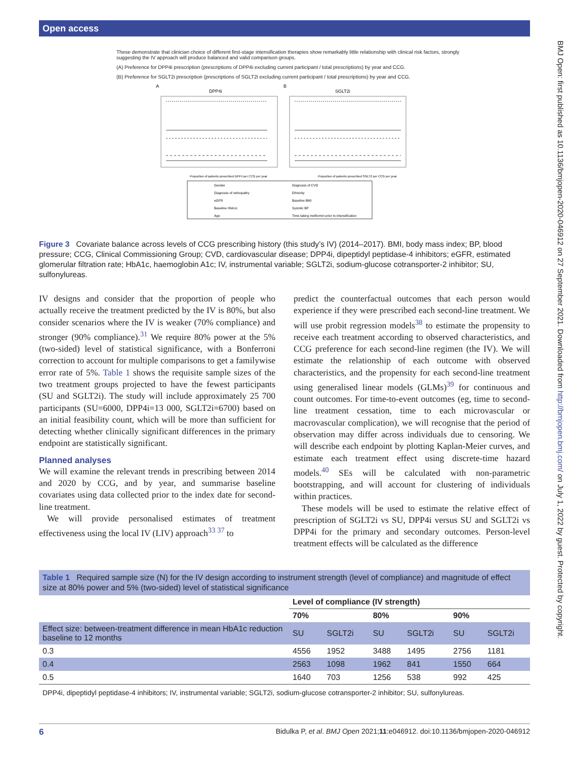Open access
BMJ Open: first published as 10.1136/bmjopen-2020-046912 on 27 September 2021. Downloaded from http://bmjopen.bmj.com/ on July 1, 2022 by guest. Protected by copyright.
These demonstrate that clinician choice of different first-stage intensification therapies show remarkably little relationship with clinical risk factors, strongly suggesting the IV approach will produce balanced and valid comparison groups.
(A) Preference for DPP4i prescription (prescriptions of DPP4i excluding current participant / total prescriptions) by year and CCG.
(B) Preference for SGLT2i prescription (prescriptions of SGLT2i excluding current participant / total prescriptions) by year and CCG.
A
DPP4i
B
SGLT2i
Proportion of patients prescribed DPP4 per CCG per year
Proportion of patients prescribed SGLT2 per CCG per year
Gender Diagnosis of retinopathy eGFR Baseline HbA1c Age Diagnosis of CVD Ethnicity Baseline BMI Systolic BP Time taking metformin prior to intensification
Figure 3 Covariate balance across levels of CCG prescribing history (this study’s IV) (2014–2017). BMI, body mass index; BP, blood pressure; CCG, Clinical Commissioning Group; CVD, cardiovascular disease; DPP4i, dipeptidyl peptidase-4 inhibitors; eGFR, estimated glomerular filtration rate; HbA1c, haemoglobin A1c; IV, instrumental variable; SGLT2i, sodium-glucose cotransporter-2 inhibitor; SU, sulfonylureas.
IV designs and consider that the proportion of people who actually receive the treatment predicted by the IV is 80%, but also consider scenarios where the IV is weaker (70% compliance) and stronger (90% compliance).<sup>31</sup> We require 80% power at the 5% (two-sided) level of statistical significance, with a Bonferroni correction to account for multiple comparisons to get a familywise error rate of 5%. Table 1 shows the requisite sample sizes of the two treatment groups projected to have the fewest participants (SU and SGLT2i). The study will include approximately 25 700 participants (SU=6000, DPP4i=13 000, SGLT2i=6700) based on an initial feasibility count, which will be more than sufficient for detecting whether clinically significant differences in the primary endpoint are statistically significant.
Planned analyses
We will examine the relevant trends in prescribing between 2014 and 2020 by CCG, and by year, and summarise baseline covariates using data collected prior to the index date for second-line treatment.
We will provide personalised estimates of treatment effectiveness using the local IV (LIV) approach<sup>33 37</sup> to
predict the counterfactual outcomes that each person would experience if they were prescribed each second-line treatment. We will use probit regression models<sup>38</sup> to estimate the propensity to receive each treatment according to observed characteristics, and CCG preference for each second-line regimen (the IV). We will estimate the relationship of each outcome with observed characteristics, and the propensity for each second-line treatment using generalised linear models (GLMs)<sup>39</sup> for continuous and count outcomes. For time-to-event outcomes (eg, time to second-line treatment cessation, time to each microvascular or macrovascular complication), we will recognise that the period of observation may differ across individuals due to censoring. We will describe each endpoint by plotting Kaplan-Meier curves, and estimate each treatment effect using discrete-time hazard models.<sup>40</sup> SEs will be calculated with non-parametric bootstrapping, and will account for clustering of individuals within practices.
These models will be used to estimate the relative effect of prescription of SGLT2i vs SU, DPP4i versus SU and SGLT2i vs DPP4i for the primary and secondary outcomes. Person-level treatment effects will be calculated as the difference
Table 1 Required sample size (N) for the IV design according to instrument strength (level of compliance) and magnitude of effect size at 80% power and 5% (two-sided) level of statistical significance
| | Level of compliance (IV strength) | | | | | |
| --- | --- | --- | --- | --- | --- | --- |
| | 70% | | 80% | | 90% | |
| Effect size: between-treatment difference in mean HbA1c reduction baseline to 12 months | SU | SGLT2i | SU | SGLT2i | SU | SGLT2i |
| 0.3 | 4556 | 1952 | 3488 | 1495 | 2756 | 1181 |
| 0.4 | 2563 | 1098 | 1962 | 841 | 1550 | 664 |
| 0.5 | 1640 | 703 | 1256 | 538 | 992 | 425 |
DPP4i, dipeptidyl peptidase-4 inhibitors; IV, instrumental variable; SGLT2i, sodium-glucose cotransporter-2 inhibitor; SU, sulfonylureas.
6 Bidulka P, et al. BMJ Open 2021;11:e046912. doi:10.1136/bmjopen-2020-046912